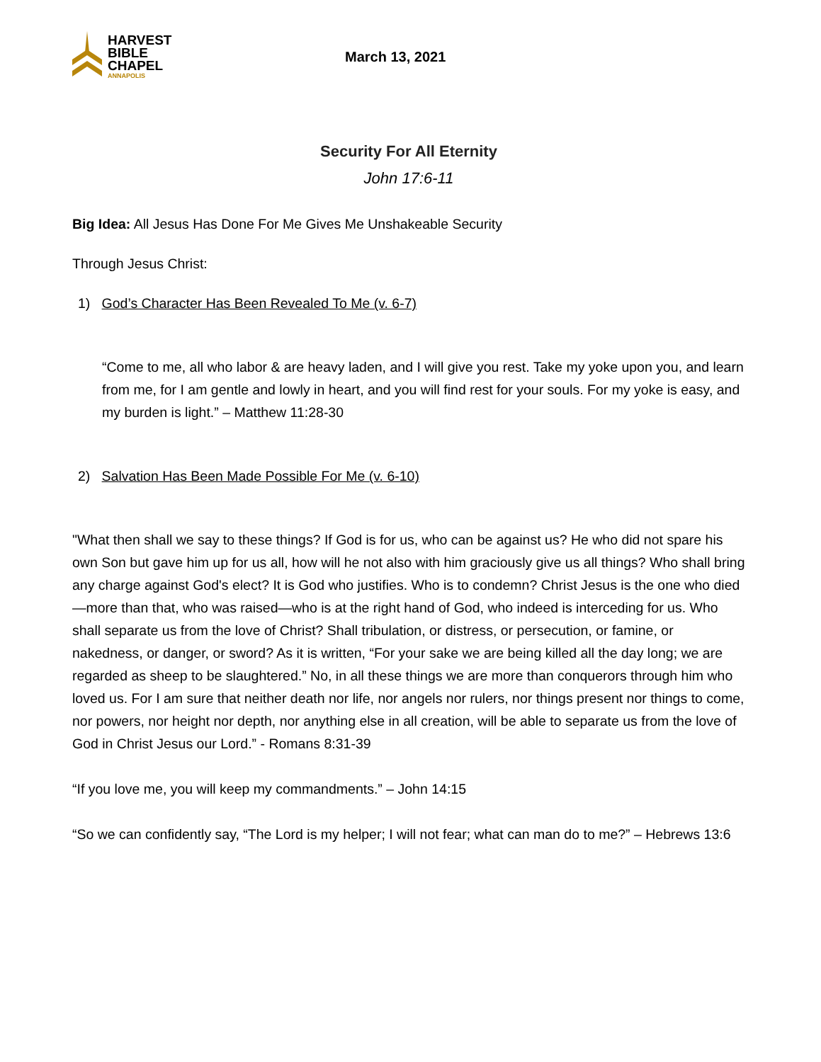HARVEST
BIBLE
CHAPEL
ANNAPOLIS
March 13, 2021
Security For All Eternity
John 17:6-11
Big Idea: All Jesus Has Done For Me Gives Me Unshakeable Security
Through Jesus Christ:
1) God’s Character Has Been Revealed To Me (v. 6-7)
“Come to me, all who labor & are heavy laden, and I will give you rest. Take my yoke upon you, and learn from me, for I am gentle and lowly in heart, and you will find rest for your souls. For my yoke is easy, and my burden is light.” – Matthew 11:28-30
2) Salvation Has Been Made Possible For Me (v. 6-10)
"What then shall we say to these things? If God is for us, who can be against us? He who did not spare his own Son but gave him up for us all, how will he not also with him graciously give us all things? Who shall bring any charge against God's elect? It is God who justifies. Who is to condemn? Christ Jesus is the one who died—more than that, who was raised—who is at the right hand of God, who indeed is interceding for us. Who shall separate us from the love of Christ? Shall tribulation, or distress, or persecution, or famine, or nakedness, or danger, or sword? As it is written, “For your sake we are being killed all the day long; we are regarded as sheep to be slaughtered.” No, in all these things we are more than conquerors through him who loved us. For I am sure that neither death nor life, nor angels nor rulers, nor things present nor things to come, nor powers, nor height nor depth, nor anything else in all creation, will be able to separate us from the love of God in Christ Jesus our Lord.” - Romans 8:31-39
“If you love me, you will keep my commandments.” – John 14:15
“So we can confidently say, “The Lord is my helper; I will not fear; what can man do to me?” – Hebrews 13:6